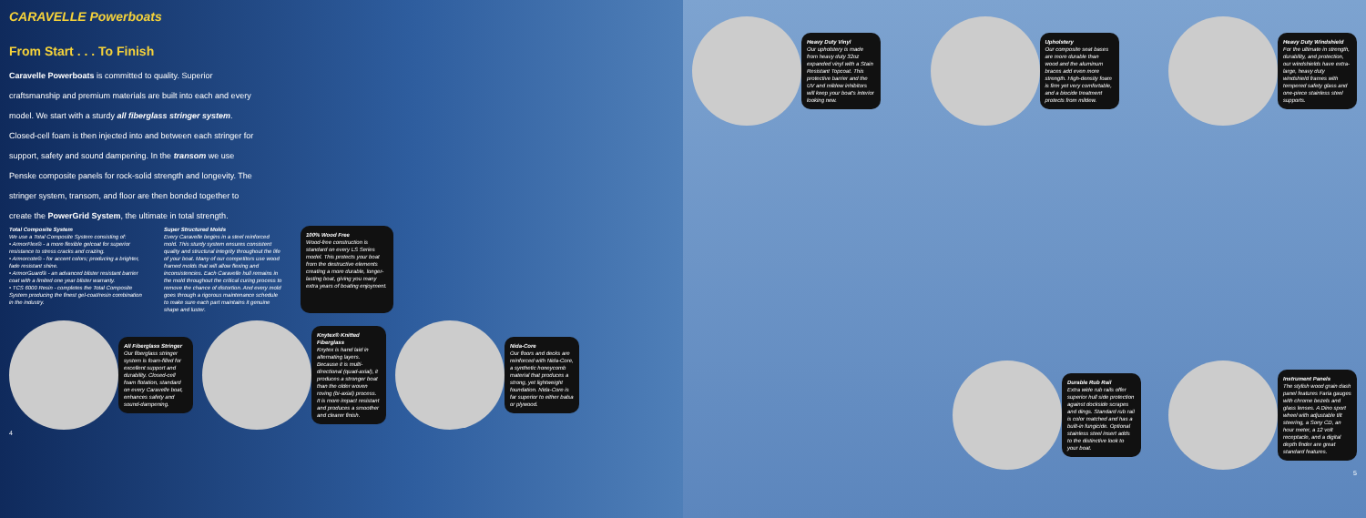CARAVELLE Powerboats
From Start . . . To Finish
Caravelle Powerboats is committed to quality. Superior craftsmanship and premium materials are built into each and every model. We start with a sturdy all fiberglass stringer system. Closed-cell foam is then injected into and between each stringer for support, safety and sound dampening. In the transom we use Penske composite panels for rock-solid strength and longevity. The stringer system, transom, and floor are then bonded together to create the PowerGrid System, the ultimate in total strength.
Total Composite System
We use a Total Composite System consisting of:
• ArmorFlex® - a more flexible gelcoat for superior resistance to stress cracks and crazing.
• Armorcote® - for accent colors; producing a brighter, fade resistant shine.
• ArmorGuard® - an advanced blister resistant barrier coat with a limited one year blister warranty.
• TCS 6000 Resin - completes the Total Composite System producing the finest gel-coat/resin combination in the industry.
Super Structured Molds
Every Caravelle begins in a steel reinforced mold. This sturdy system ensures consistent quality and structural integrity throughout the life of your boat. Many of our competitors use wood framed molds that will allow flexing and inconsistencies. Each Caravelle hull remains in the mold throughout the critical curing process to remove the chance of distortion. And every mold goes through a rigorous maintenance schedule to make sure each part maintains it genuine shape and luster.
100% Wood Free
Wood-free construction is standard on every LS Series model. This protects your boat from the destructive elements creating a more durable, longer-lasting boat, giving you many extra years of boating enjoyment.
All Fiberglass Stringer
Our fiberglass stringer system is foam-filled for excellent support and durability. Closed-cell foam flotation, standard on every Caravelle boat, enhances safety and sound-dampening.
Knytex® Knitted Fiberglass
Knytex is hand laid in alternating layers. Because it is multi-directional (quad-axial), it produces a stronger boat than the older woven roving (bi-axial) process. It is more impact resistant and produces a smoother and clearer finish.
Nida-Core
Our floors and decks are reinforced with Nida-Core, a synthetic honeycomb material that produces a strong, yet lightweight foundation. Nida-Core is far superior to either balsa or plywood.
4
Heavy Duty Vinyl
Our upholstery is made from heavy duty 32oz expanded vinyl with a Stain Resistant Topcoat. This protective barrier and the UV and mildew inhibitors will keep your boat's interior looking new.
Upholstery
Our composite seat bases are more durable than wood and the aluminum braces add even more strength. High-density foam is firm yet very comfortable, and a biocide treatment protects from mildew.
Heavy Duty Windshield
For the ultimate in strength, durability, and protection, our windshields have extra-large, heavy duty windshield frames with tempered safety glass and one-piece stainless steel supports.
Durable Rub Rail
Extra wide rub rails offer superior hull side protection against dockside scrapes and dings. Standard rub rail is color matched and has a built-in fungicide. Optional stainless steel insert adds to the distinctive look to your boat.
Instrument Panels
The stylish wood grain dash panel features Faria gauges with chrome bezels and glass lenses. A Dino sport wheel with adjustable tilt steering, a Sony CD, an hour meter, a 12 volt receptacle, and a digital depth finder are great standard features.
5